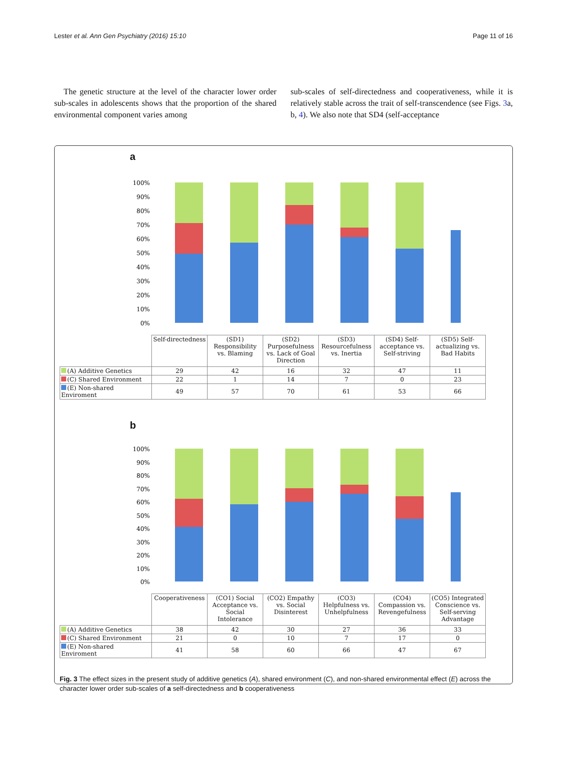Lester et al. Ann Gen Psychiatry (2016) 15:10 Page 11 of 16
The genetic structure at the level of the character lower order sub-scales in adolescents shows that the proportion of the shared environmental component varies among
sub-scales of self-directedness and cooperativeness, while it is relatively stable across the trait of self-transcendence (see Figs. 3a, b, 4). We also note that SD4 (self-acceptance
a
0%
10%
20%
30%
40%
50%
60%
70%
80%
90%
100%
| | Self-directedness | (SD1) Responsibility vs. Blaming | (SD2) Purposefulness vs. Lack of Goal Direction | (SD3) Resourcefulness vs. Inertia | (SD4) Self-acceptance vs. Self-striving | (SD5) Self-actualizing vs. Bad Habits |
| (A) Additive Genetics | 29 | 42 | 16 | 32 | 47 | 11 |
| (C) Shared Environment | 22 | 1 | 14 | 7 | 0 | 23 |
| (E) Non-shared Enviroment | 49 | 57 | 70 | 61 | 53 | 66 |
b
0%
10%
20%
30%
40%
50%
60%
70%
80%
90%
100%
| | Cooperativeness | (CO1) Social Acceptance vs. Social Intolerance | (CO2) Empathy vs. Social Disinterest | (CO3) Helpfulness vs. Unhelpfulness | (CO4) Compassion vs. Revengefulness | (CO5) Integrated Conscience vs. Self-serving Advantage |
| (A) Additive Genetics | 38 | 42 | 30 | 27 | 36 | 33 |
| (C) Shared Environment | 21 | 0 | 10 | 7 | 17 | 0 |
| (E) Non-shared Enviroment | 41 | 58 | 60 | 66 | 47 | 67 |
Fig. 3 The effect sizes in the present study of additive genetics (A), shared environment (C), and non-shared environmental effect (E) across the character lower order sub-scales of a self-directedness and b cooperativeness